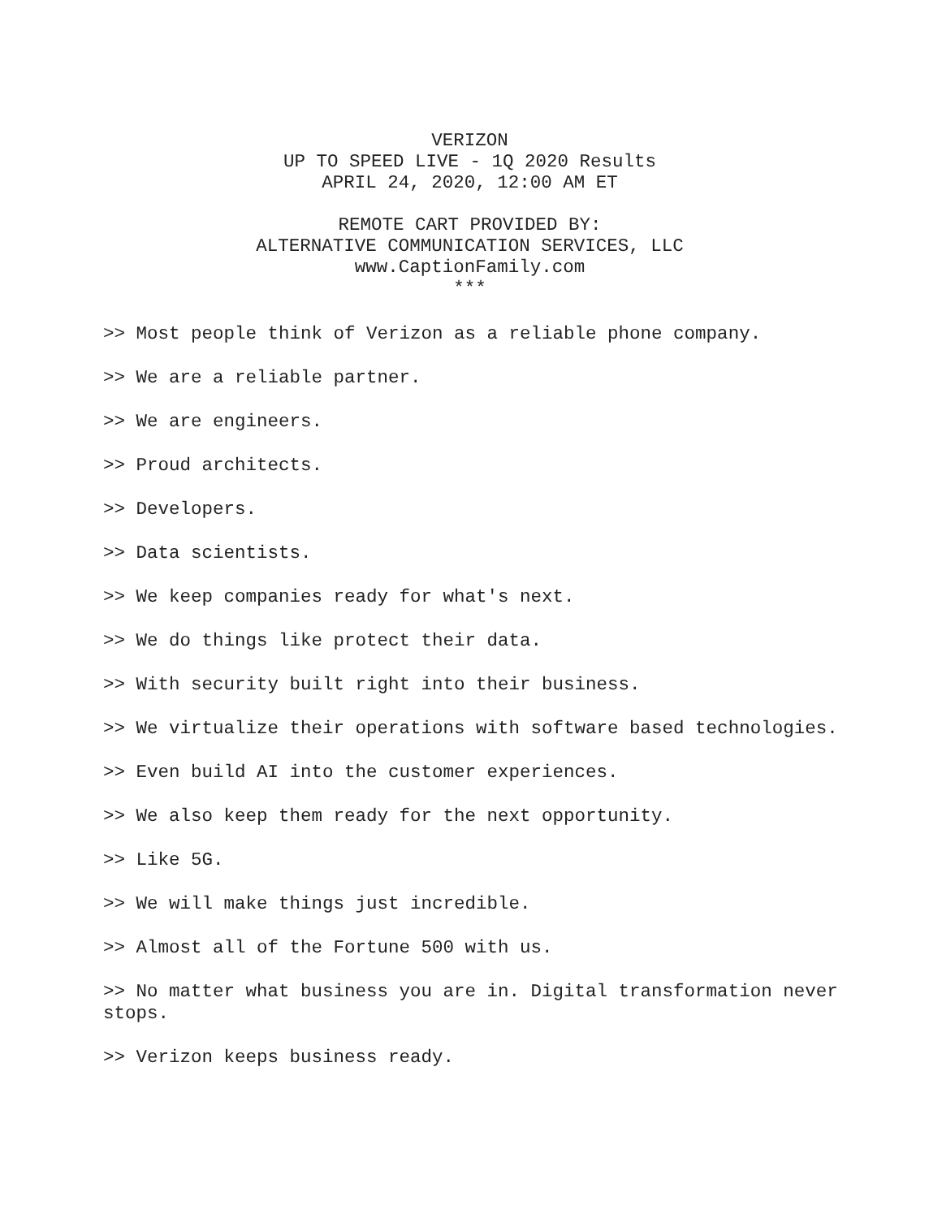VERIZON
UP TO SPEED LIVE - 1Q 2020 Results
APRIL 24, 2020, 12:00 AM ET
REMOTE CART PROVIDED BY:
ALTERNATIVE COMMUNICATION SERVICES, LLC
www.CaptionFamily.com
***
>> Most people think of Verizon as a reliable phone company.
>> We are a reliable partner.
>> We are engineers.
>> Proud architects.
>> Developers.
>> Data scientists.
>> We keep companies ready for what's next.
>> We do things like protect their data.
>> With security built right into their business.
>> We virtualize their operations with software based technologies.
>> Even build AI into the customer experiences.
>> We also keep them ready for the next opportunity.
>> Like 5G.
>> We will make things just incredible.
>> Almost all of the Fortune 500 with us.
>> No matter what business you are in. Digital transformation never stops.
>> Verizon keeps business ready.